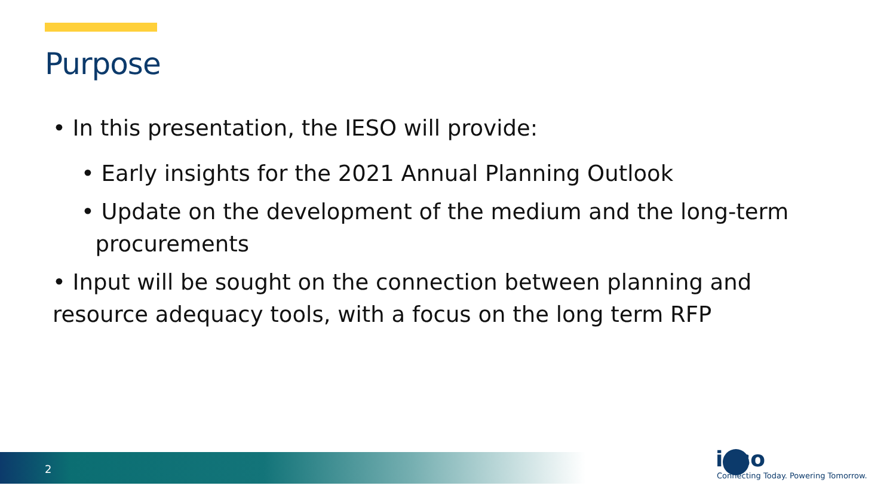Purpose
• In this presentation, the IESO will provide:
• Early insights for the 2021 Annual Planning Outlook
• Update on the development of the medium and the long-term
procurements
• Input will be sought on the connection between planning and resource adequacy tools, with a focus on the long term RFP
2
ieso
Connecting Today. Powering Tomorrow.